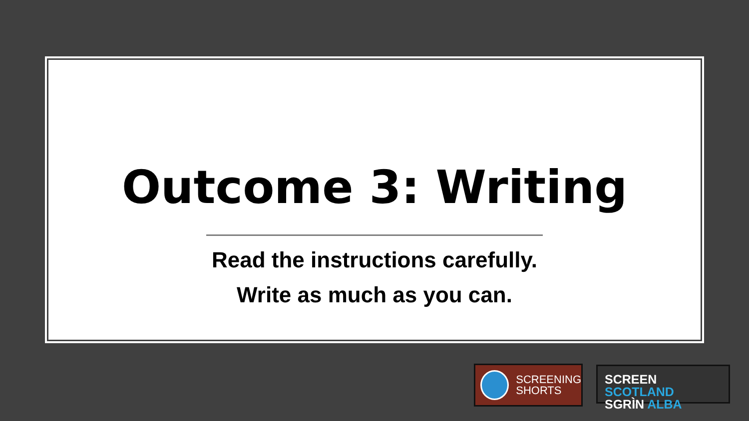Outcome 3: Writing
Read the instructions carefully.
Write as much as you can.
SCREENING
SHORTS
SCREEN SCOTLAND
SGRÌN ALBA